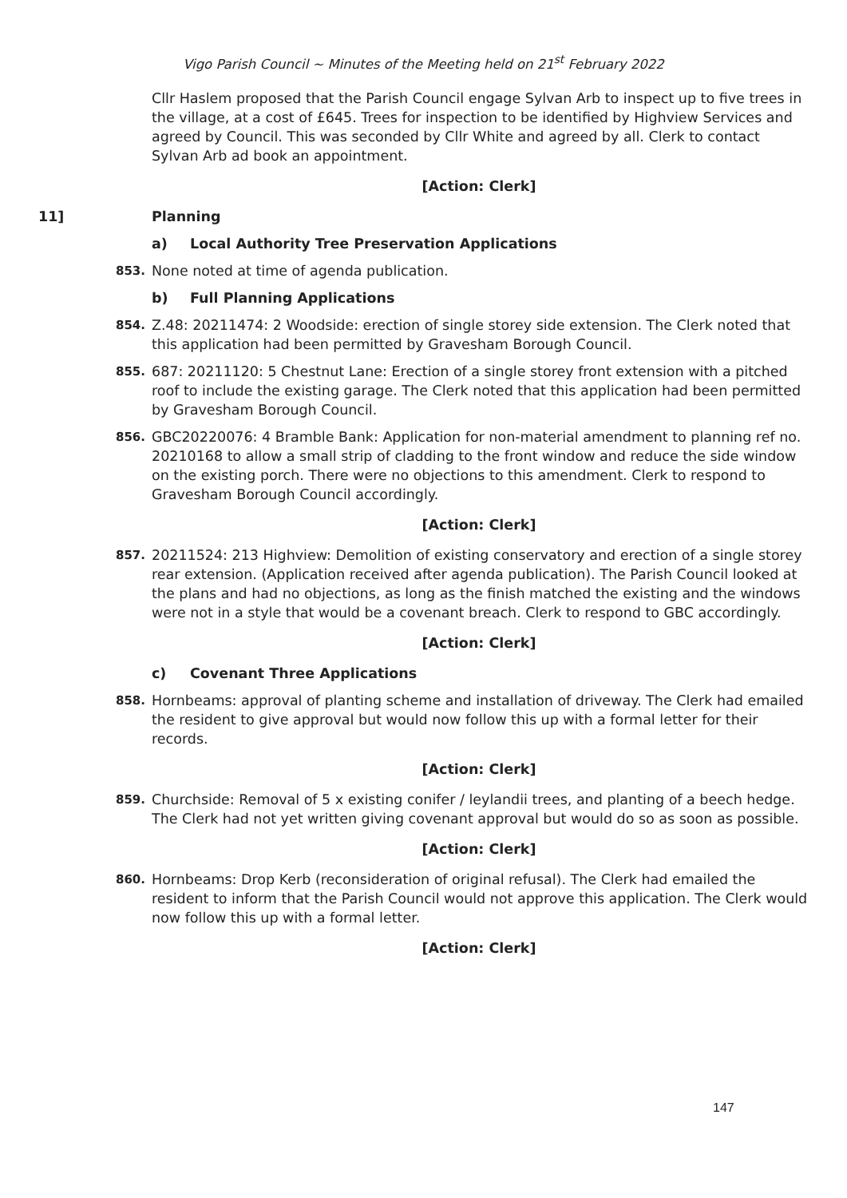Vigo Parish Council ~ Minutes of the Meeting held on 21<sup>st</sup> February 2022
Cllr Haslem proposed that the Parish Council engage Sylvan Arb to inspect up to five trees in the village, at a cost of £645. Trees for inspection to be identified by Highview Services and agreed by Council. This was seconded by Cllr White and agreed by all. Clerk to contact Sylvan Arb ad book an appointment.
[Action: Clerk]
11] Planning
a) Local Authority Tree Preservation Applications
853. None noted at time of agenda publication.
b) Full Planning Applications
854. Z.48: 20211474: 2 Woodside: erection of single storey side extension. The Clerk noted that this application had been permitted by Gravesham Borough Council.
855. 687: 20211120: 5 Chestnut Lane: Erection of a single storey front extension with a pitched roof to include the existing garage. The Clerk noted that this application had been permitted by Gravesham Borough Council.
856. GBC20220076: 4 Bramble Bank: Application for non-material amendment to planning ref no. 20210168 to allow a small strip of cladding to the front window and reduce the side window on the existing porch. There were no objections to this amendment. Clerk to respond to Gravesham Borough Council accordingly.
[Action: Clerk]
857. 20211524: 213 Highview: Demolition of existing conservatory and erection of a single storey rear extension. (Application received after agenda publication). The Parish Council looked at the plans and had no objections, as long as the finish matched the existing and the windows were not in a style that would be a covenant breach. Clerk to respond to GBC accordingly.
[Action: Clerk]
c) Covenant Three Applications
858. Hornbeams: approval of planting scheme and installation of driveway. The Clerk had emailed the resident to give approval but would now follow this up with a formal letter for their records.
[Action: Clerk]
859. Churchside: Removal of 5 x existing conifer / leylandii trees, and planting of a beech hedge. The Clerk had not yet written giving covenant approval but would do so as soon as possible.
[Action: Clerk]
860. Hornbeams: Drop Kerb (reconsideration of original refusal). The Clerk had emailed the resident to inform that the Parish Council would not approve this application. The Clerk would now follow this up with a formal letter.
[Action: Clerk]
147